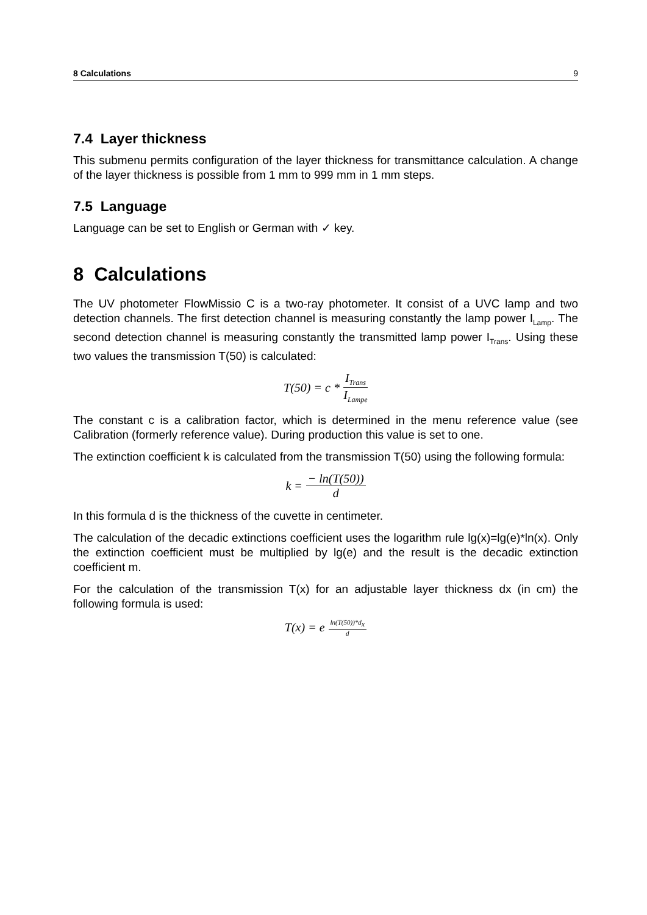8 Calculations 9
7.4 Layer thickness
This submenu permits configuration of the layer thickness for transmittance calculation. A change of the layer thickness is possible from 1 mm to 999 mm in 1 mm steps.
7.5 Language
Language can be set to English or German with ✓ key.
8 Calculations
The UV photometer FlowMissio C is a two-ray photometer. It consist of a UVC lamp and two detection channels. The first detection channel is measuring constantly the lamp power I<sub>Lamp</sub>. The second detection channel is measuring constantly the transmitted lamp power I<sub>Trans</sub>. Using these two values the transmission T(50) is calculated:
T(50) = c * I<sub>Trans</sub> I<sub>Lampe</sub>
The constant c is a calibration factor, which is determined in the menu reference value (see Calibration (formerly reference value). During production this value is set to one.
The extinction coefficient k is calculated from the transmission T(50) using the following formula:
k = − ln(T(50)) d
In this formula d is the thickness of the cuvette in centimeter.
The calculation of the decadic extinctions coefficient uses the logarithm rule lg(x)=lg(e)*ln(x). Only the extinction coefficient must be multiplied by lg(e) and the result is the decadic extinction coefficient m.
For the calculation of the transmission T(x) for an adjustable layer thickness dx (in cm) the following formula is used:
T(x) = e<sup>ln(T(50))*d<sub>x</sub> d</sup>